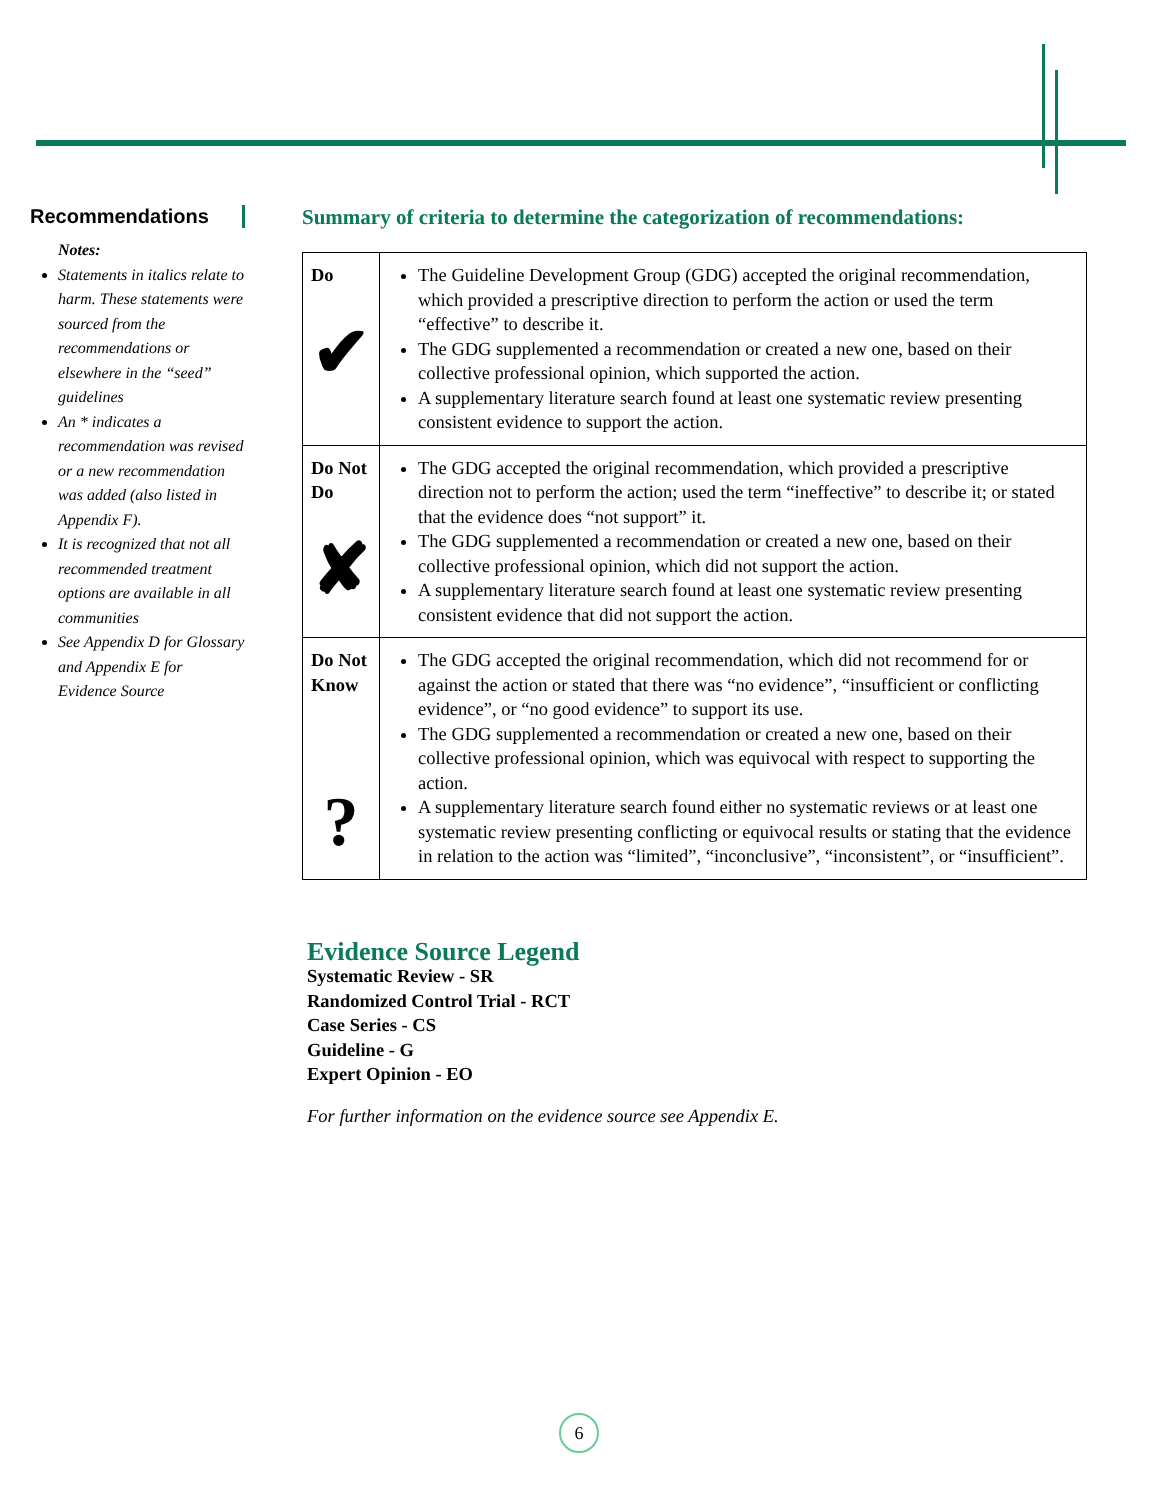Recommendations
Notes:
Statements in italics relate to harm. These statements were sourced from the recommendations or elsewhere in the “seed” guidelines
An * indicates a recommendation was revised or a new recommendation was added (also listed in Appendix F).
It is recognized that not all recommended treatment options are available in all communities
See Appendix D for Glossary and Appendix E for Evidence Source
Summary of criteria to determine the categorization of recommendations:
| Do ✔ | The Guideline Development Group (GDG) accepted the original recommendation, which provided a prescriptive direction to perform the action or used the term “effective” to describe it. The GDG supplemented a recommendation or created a new one, based on their collective professional opinion, which supported the action. A supplementary literature search found at least one systematic review presenting consistent evidence to support the action. |
| Do Not Do ✘ | The GDG accepted the original recommendation, which provided a prescriptive direction not to perform the action; used the term “ineffective” to describe it; or stated that the evidence does “not support” it. The GDG supplemented a recommendation or created a new one, based on their collective professional opinion, which did not support the action. A supplementary literature search found at least one systematic review presenting consistent evidence that did not support the action. |
| Do Not Know ? | The GDG accepted the original recommendation, which did not recommend for or against the action or stated that there was “no evidence”, “insufficient or conflicting evidence”, or “no good evidence” to support its use. The GDG supplemented a recommendation or created a new one, based on their collective professional opinion, which was equivocal with respect to supporting the action. A supplementary literature search found either no systematic reviews or at least one systematic review presenting conflicting or equivocal results or stating that the evidence in relation to the action was “limited”, “inconclusive”, “inconsistent”, or “insufficient”. |
Evidence Source Legend
Systematic Review - SR
Randomized Control Trial - RCT
Case Series - CS
Guideline - G
Expert Opinion - EO
For further information on the evidence source see Appendix E.
6